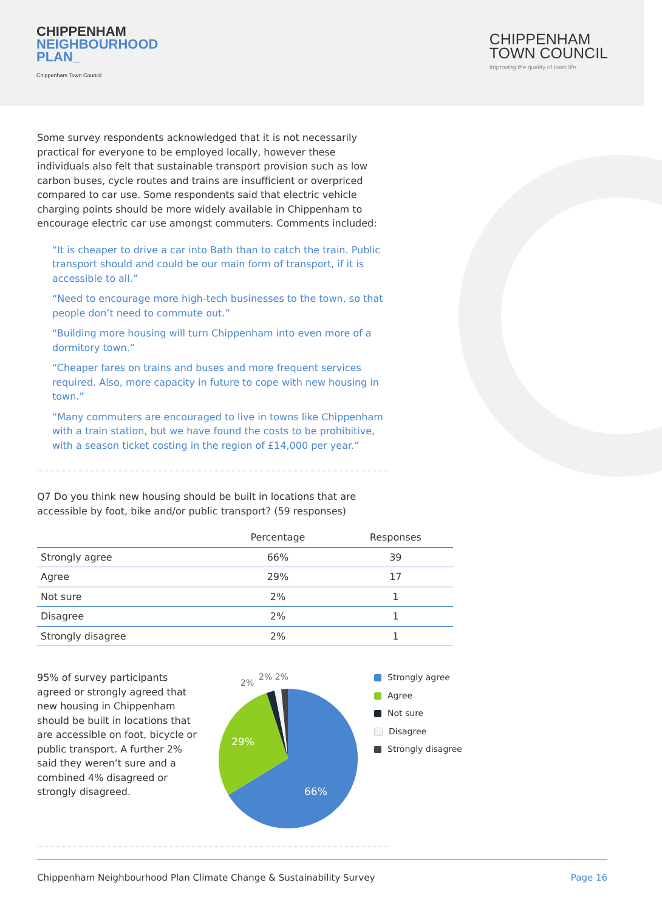CHIPPENHAM
NEIGHBOURHOOD
PLAN_
Chippenham Town Council
CHIPPENHAM
TOWN COUNCIL
Improving the quality of town life
Some survey respondents acknowledged that it is not necessarily practical for everyone to be employed locally, however these individuals also felt that sustainable transport provision such as low carbon buses, cycle routes and trains are insufficient or overpriced compared to car use. Some respondents said that electric vehicle charging points should be more widely available in Chippenham to encourage electric car use amongst commuters. Comments included:
“It is cheaper to drive a car into Bath than to catch the train. Public transport should and could be our main form of transport, if it is accessible to all.”
“Need to encourage more high-tech businesses to the town, so that people don’t need to commute out.”
“Building more housing will turn Chippenham into even more of a dormitory town.”
“Cheaper fares on trains and buses and more frequent services required. Also, more capacity in future to cope with new housing in town.”
“Many commuters are encouraged to live in towns like Chippenham with a train station, but we have found the costs to be prohibitive, with a season ticket costing in the region of £14,000 per year.”
Q7 Do you think new housing should be built in locations that are accessible by foot, bike and/or public transport? (59 responses)
| | Percentage | Responses |
| --- | --- | --- |
| Strongly agree | 66% | 39 |
| Agree | 29% | 17 |
| Not sure | 2% | 1 |
| Disagree | 2% | 1 |
| Strongly disagree | 2% | 1 |
95% of survey participants agreed or strongly agreed that new housing in Chippenham should be built in locations that are accessible on foot, bicycle or public transport. A further 2% said they weren’t sure and a combined 4% disagreed or strongly disagreed.
2%
2% 2%
66%
29%
Strongly agree
Agree
Not sure
Disagree
Strongly disagree
Chippenham Neighbourhood Plan Climate Change & Sustainability Survey Page 16